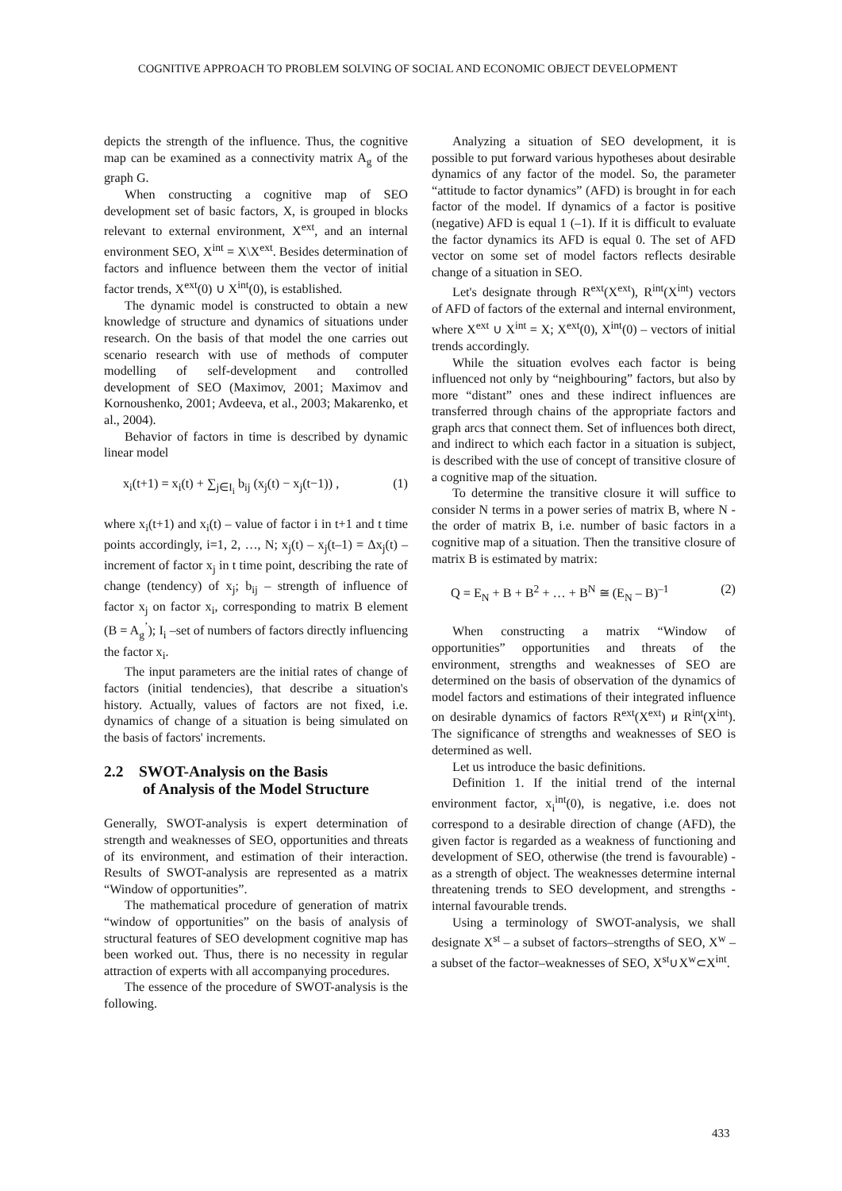COGNITIVE APPROACH TO PROBLEM SOLVING OF SOCIAL AND ECONOMIC OBJECT DEVELOPMENT
depicts the strength of the influence. Thus, the cognitive map can be examined as a connectivity matrix A<sub>g</sub> of the graph G.
When constructing a cognitive map of SEO development set of basic factors, X, is grouped in blocks relevant to external environment, X<sup>ext</sup>, and an internal environment SEO, X<sup>int</sup> = X\X<sup>ext</sup>. Besides determination of factors and influence between them the vector of initial factor trends, X<sup>ext</sup>(0) ∪ X<sup>int</sup>(0), is established.
The dynamic model is constructed to obtain a new knowledge of structure and dynamics of situations under research. On the basis of that model the one carries out scenario research with use of methods of computer modelling of self-development and controlled development of SEO (Maximov, 2001; Maximov and Kornoushenko, 2001; Avdeeva, et al., 2003; Makarenko, et al., 2004).
Behavior of factors in time is described by dynamic linear model
x<sub>i</sub>(t+1) = x<sub>i</sub>(t) + ∑<sub>j∈I<sub>i</sub></sub> b<sub>ij</sub> (x<sub>j</sub>(t) − x<sub>j</sub>(t−1)) , (1)
where x<sub>i</sub>(t+1) and x<sub>i</sub>(t) – value of factor i in t+1 and t time points accordingly, i=1, 2, …, N; x<sub>j</sub>(t) – x<sub>j</sub>(t–1) = Δx<sub>j</sub>(t) – increment of factor x<sub>j</sub> in t time point, describing the rate of change (tendency) of x<sub>j</sub>; b<sub>ij</sub> – strength of influence of factor x<sub>j</sub> on factor x<sub>i</sub>, corresponding to matrix B element (B = A<sub>g</sub><sup>’</sup>); I<sub>i</sub> –set of numbers of factors directly influencing the factor x<sub>i</sub>.
The input parameters are the initial rates of change of factors (initial tendencies), that describe a situation's history. Actually, values of factors are not fixed, i.e. dynamics of change of a situation is being simulated on the basis of factors' increments.
2.2 SWOT-Analysis on the Basis
of Analysis of the Model Structure
Generally, SWOT-analysis is expert determination of strength and weaknesses of SEO, opportunities and threats of its environment, and estimation of their interaction. Results of SWOT-analysis are represented as a matrix “Window of opportunities”.
The mathematical procedure of generation of matrix “window of opportunities” on the basis of analysis of structural features of SEO development cognitive map has been worked out. Thus, there is no necessity in regular attraction of experts with all accompanying procedures.
The essence of the procedure of SWOT-analysis is the following.
Analyzing a situation of SEO development, it is possible to put forward various hypotheses about desirable dynamics of any factor of the model. So, the parameter “attitude to factor dynamics” (AFD) is brought in for each factor of the model. If dynamics of a factor is positive (negative) AFD is equal 1 (–1). If it is difficult to evaluate the factor dynamics its AFD is equal 0. The set of AFD vector on some set of model factors reflects desirable change of a situation in SEO.
Let's designate through R<sup>ext</sup>(X<sup>ext</sup>), R<sup>int</sup>(X<sup>int</sup>) vectors of AFD of factors of the external and internal environment, where X<sup>ext</sup> ∪ X<sup>int</sup> = X; X<sup>ext</sup>(0), X<sup>int</sup>(0) – vectors of initial trends accordingly.
While the situation evolves each factor is being influenced not only by “neighbouring” factors, but also by more “distant” ones and these indirect influences are transferred through chains of the appropriate factors and graph arcs that connect them. Set of influences both direct, and indirect to which each factor in a situation is subject, is described with the use of concept of transitive closure of a cognitive map of the situation.
To determine the transitive closure it will suffice to consider N terms in a power series of matrix B, where N - the order of matrix B, i.e. number of basic factors in a cognitive map of a situation. Then the transitive closure of matrix B is estimated by matrix:
Q = E<sub>N</sub> + B + B<sup>2</sup> + … + B<sup>N</sup> ≅ (E<sub>N</sub> – B)<sup>–1</sup> (2)
When constructing a matrix “Window of opportunities” opportunities and threats of the environment, strengths and weaknesses of SEO are determined on the basis of observation of the dynamics of model factors and estimations of their integrated influence on desirable dynamics of factors R<sup>ext</sup>(X<sup>ext</sup>) и R<sup>int</sup>(X<sup>int</sup>). The significance of strengths and weaknesses of SEO is determined as well.
Let us introduce the basic definitions.
Definition 1. If the initial trend of the internal environment factor, x<sub>i</sub><sup>int</sup>(0), is negative, i.e. does not correspond to a desirable direction of change (AFD), the given factor is regarded as a weakness of functioning and development of SEO, otherwise (the trend is favourable) - as a strength of object. The weaknesses determine internal threatening trends to SEO development, and strengths - internal favourable trends.
Using a terminology of SWOT-analysis, we shall designate X<sup>st</sup> – a subset of factors–strengths of SEO, X<sup>w</sup> – a subset of the factor–weaknesses of SEO, X<sup>st</sup>∪X<sup>w</sup>⊂X<sup>int</sup>.
433